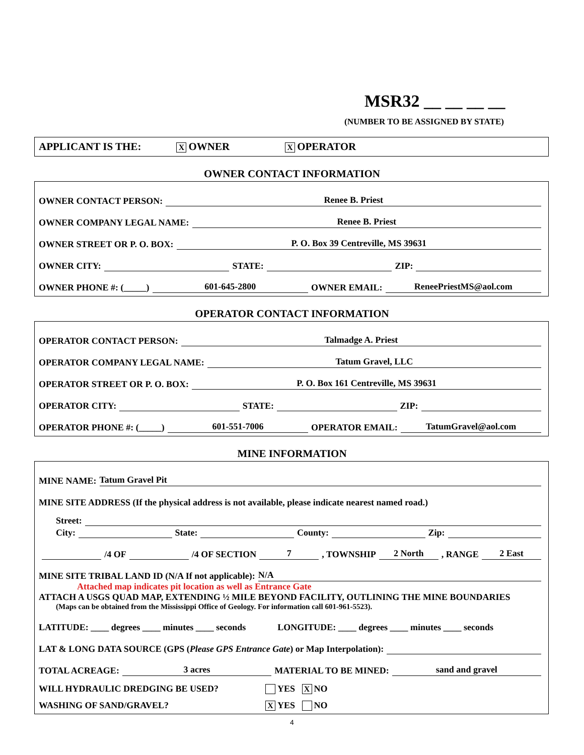MSR32 __ __ __ __
(NUMBER TO BE ASSIGNED BY STATE)
APPLICANT IS THE: X OWNER X OPERATOR
OWNER CONTACT INFORMATION
OWNER CONTACT PERSON: Renee B. Priest
OWNER COMPANY LEGAL NAME: Renee B. Priest
OWNER STREET OR P. O. BOX: P. O. Box 39 Centreville, MS 39631
OWNER CITY: STATE: ZIP:
OWNER PHONE #: (_____) 601-645-2800 OWNER EMAIL: ReneePriestMS@aol.com
OPERATOR CONTACT INFORMATION
OPERATOR CONTACT PERSON: Talmadge A. Priest
OPERATOR COMPANY LEGAL NAME: Tatum Gravel, LLC
OPERATOR STREET OR P. O. BOX: P. O. Box 161 Centreville, MS 39631
OPERATOR CITY: STATE: ZIP:
OPERATOR PHONE #: (_____) 601-551-7006 OPERATOR EMAIL: TatumGravel@aol.com
MINE INFORMATION
MINE NAME: Tatum Gravel Pit
MINE SITE ADDRESS (If the physical address is not available, please indicate nearest named road.)
Street:
City: State: County: Zip:
/4 OF /4 OF SECTION 7, TOWNSHIP 2 North, RANGE 2 East
MINE SITE TRIBAL LAND ID (N/A If not applicable): N/A
Attached map indicates pit location as well as Entrance Gate
ATTACH A USGS QUAD MAP, EXTENDING ½ MILE BEYOND FACILITY, OUTLINING THE MINE BOUNDARIES
(Maps can be obtained from the Mississippi Office of Geology. For information call 601-961-5523).
LATITUDE: ____ degrees ____ minutes ____ seconds LONGITUDE: ____ degrees ____ minutes ____ seconds
LAT & LONG DATA SOURCE (GPS (Please GPS Entrance Gate) or Map Interpolation):
TOTAL ACREAGE: 3 acres MATERIAL TO BE MINED: sand and gravel
WILL HYDRAULIC DREDGING BE USED? YES X NO
WASHING OF SAND/GRAVEL? X YES NO
4